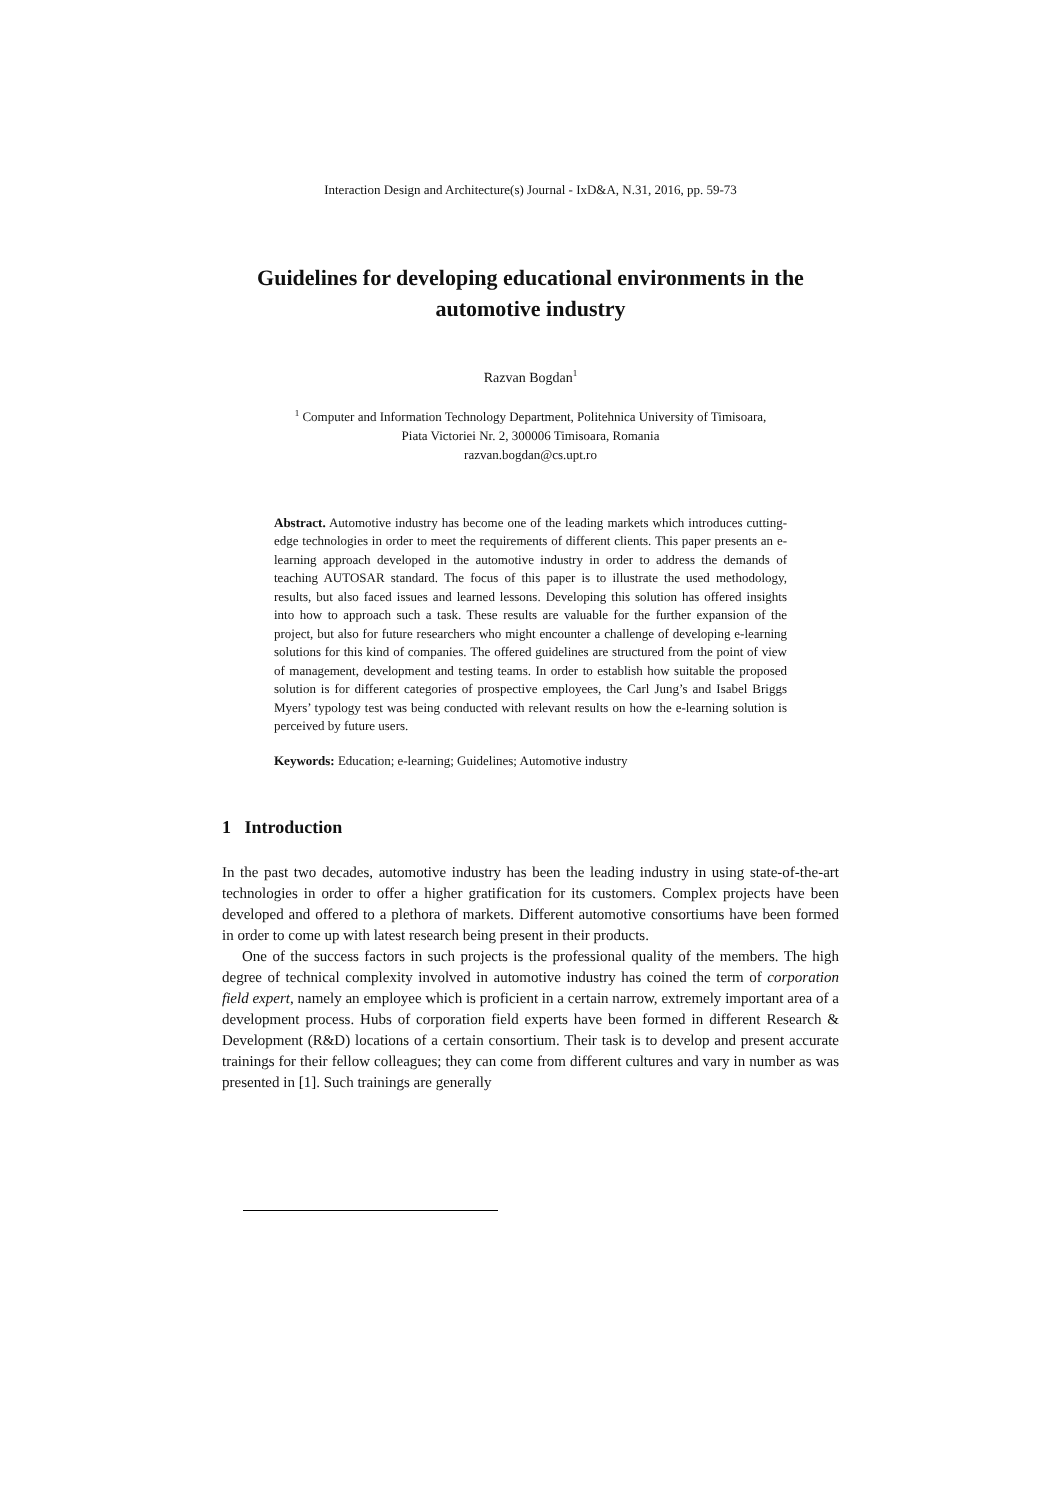Interaction Design and Architecture(s) Journal - IxD&A, N.31, 2016, pp. 59-73
Guidelines for developing educational environments in the automotive industry
Razvan Bogdan<sup>1</sup>
<sup>1</sup> Computer and Information Technology Department, Politehnica University of Timisoara,
Piata Victoriei Nr. 2, 300006 Timisoara, Romania
razvan.bogdan@cs.upt.ro
Abstract. Automotive industry has become one of the leading markets which introduces cutting-edge technologies in order to meet the requirements of different clients. This paper presents an e-learning approach developed in the automotive industry in order to address the demands of teaching AUTOSAR standard. The focus of this paper is to illustrate the used methodology, results, but also faced issues and learned lessons. Developing this solution has offered insights into how to approach such a task. These results are valuable for the further expansion of the project, but also for future researchers who might encounter a challenge of developing e-learning solutions for this kind of companies. The offered guidelines are structured from the point of view of management, development and testing teams. In order to establish how suitable the proposed solution is for different categories of prospective employees, the Carl Jung’s and Isabel Briggs Myers’ typology test was being conducted with relevant results on how the e-learning solution is perceived by future users.
Keywords: Education; e-learning; Guidelines; Automotive industry
1 Introduction
In the past two decades, automotive industry has been the leading industry in using state-of-the-art technologies in order to offer a higher gratification for its customers. Complex projects have been developed and offered to a plethora of markets. Different automotive consortiums have been formed in order to come up with latest research being present in their products.
One of the success factors in such projects is the professional quality of the members. The high degree of technical complexity involved in automotive industry has coined the term of corporation field expert, namely an employee which is proficient in a certain narrow, extremely important area of a development process. Hubs of corporation field experts have been formed in different Research & Development (R&D) locations of a certain consortium. Their task is to develop and present accurate trainings for their fellow colleagues; they can come from different cultures and vary in number as was presented in [1]. Such trainings are generally